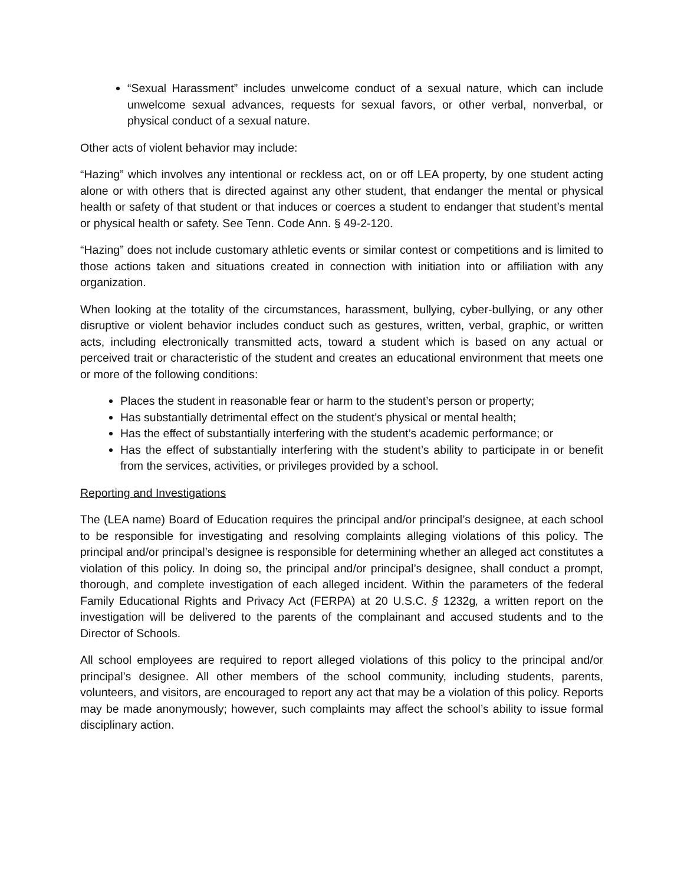“Sexual Harassment” includes unwelcome conduct of a sexual nature, which can include unwelcome sexual advances, requests for sexual favors, or other verbal, nonverbal, or physical conduct of a sexual nature.
Other acts of violent behavior may include:
“Hazing” which involves any intentional or reckless act, on or off LEA property, by one student acting alone or with others that is directed against any other student, that endanger the mental or physical health or safety of that student or that induces or coerces a student to endanger that student’s mental or physical health or safety. See Tenn. Code Ann. § 49-2-120.
“Hazing” does not include customary athletic events or similar contest or competitions and is limited to those actions taken and situations created in connection with initiation into or affiliation with any organization.
When looking at the totality of the circumstances, harassment, bullying, cyber-bullying, or any other disruptive or violent behavior includes conduct such as gestures, written, verbal, graphic, or written acts, including electronically transmitted acts, toward a student which is based on any actual or perceived trait or characteristic of the student and creates an educational environment that meets one or more of the following conditions:
Places the student in reasonable fear or harm to the student’s person or property;
Has substantially detrimental effect on the student’s physical or mental health;
Has the effect of substantially interfering with the student’s academic performance; or
Has the effect of substantially interfering with the student’s ability to participate in or benefit from the services, activities, or privileges provided by a school.
Reporting and Investigations
The (LEA name) Board of Education requires the principal and/or principal’s designee, at each school to be responsible for investigating and resolving complaints alleging violations of this policy. The principal and/or principal’s designee is responsible for determining whether an alleged act constitutes a violation of this policy. In doing so, the principal and/or principal’s designee, shall conduct a prompt, thorough, and complete investigation of each alleged incident. Within the parameters of the federal Family Educational Rights and Privacy Act (FERPA) at 20 U.S.C. § 1232g, a written report on the investigation will be delivered to the parents of the complainant and accused students and to the Director of Schools.
All school employees are required to report alleged violations of this policy to the principal and/or principal’s designee. All other members of the school community, including students, parents, volunteers, and visitors, are encouraged to report any act that may be a violation of this policy. Reports may be made anonymously; however, such complaints may affect the school’s ability to issue formal disciplinary action.